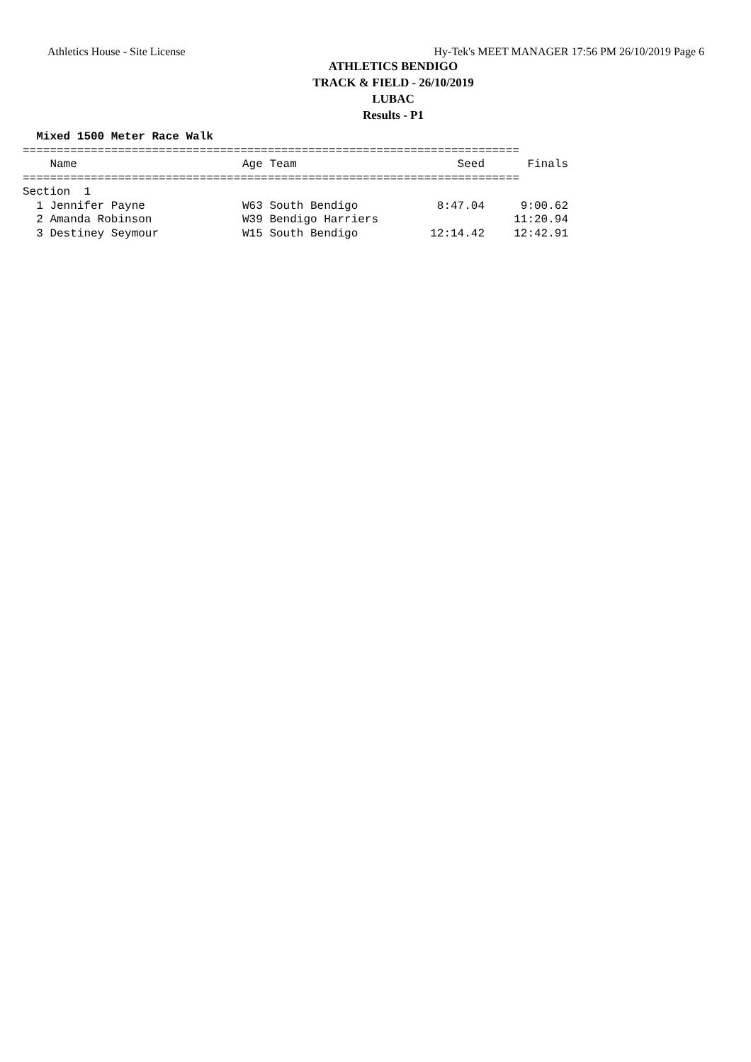Athletics House - Site License Hy-Tek's MEET MANAGER 17:56 PM 26/10/2019 Page 6
ATHLETICS BENDIGO
TRACK & FIELD - 26/10/2019
LUBAC
Results - P1
  Mixed 1500 Meter Race Walk
=========================================================================
| Name | Age Team | Seed | Finals |
| --- | --- | --- | --- |
| ========================================================================= | | | |
| Section 1 | | | |
| 1 Jennifer Payne | W63 South Bendigo | 8:47.04 | 9:00.62 |
| 2 Amanda Robinson | W39 Bendigo Harriers | | 11:20.94 |
| 3 Destiney Seymour | W15 South Bendigo | 12:14.42 | 12:42.91 |